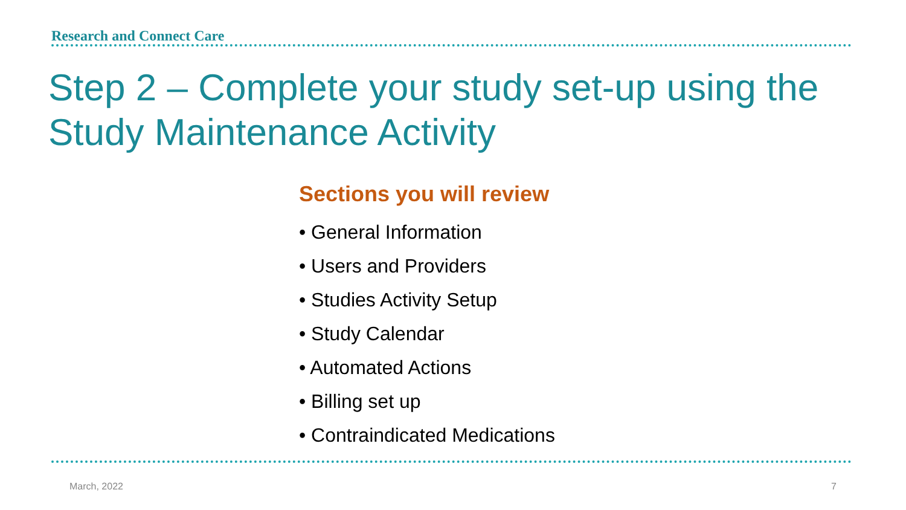Research and Connect Care
Step 2 – Complete your study set-up using the Study Maintenance Activity
Sections you will review
• General Information
• Users and Providers
• Studies Activity Setup
• Study Calendar
• Automated Actions
• Billing set up
• Contraindicated Medications
March, 2022 7